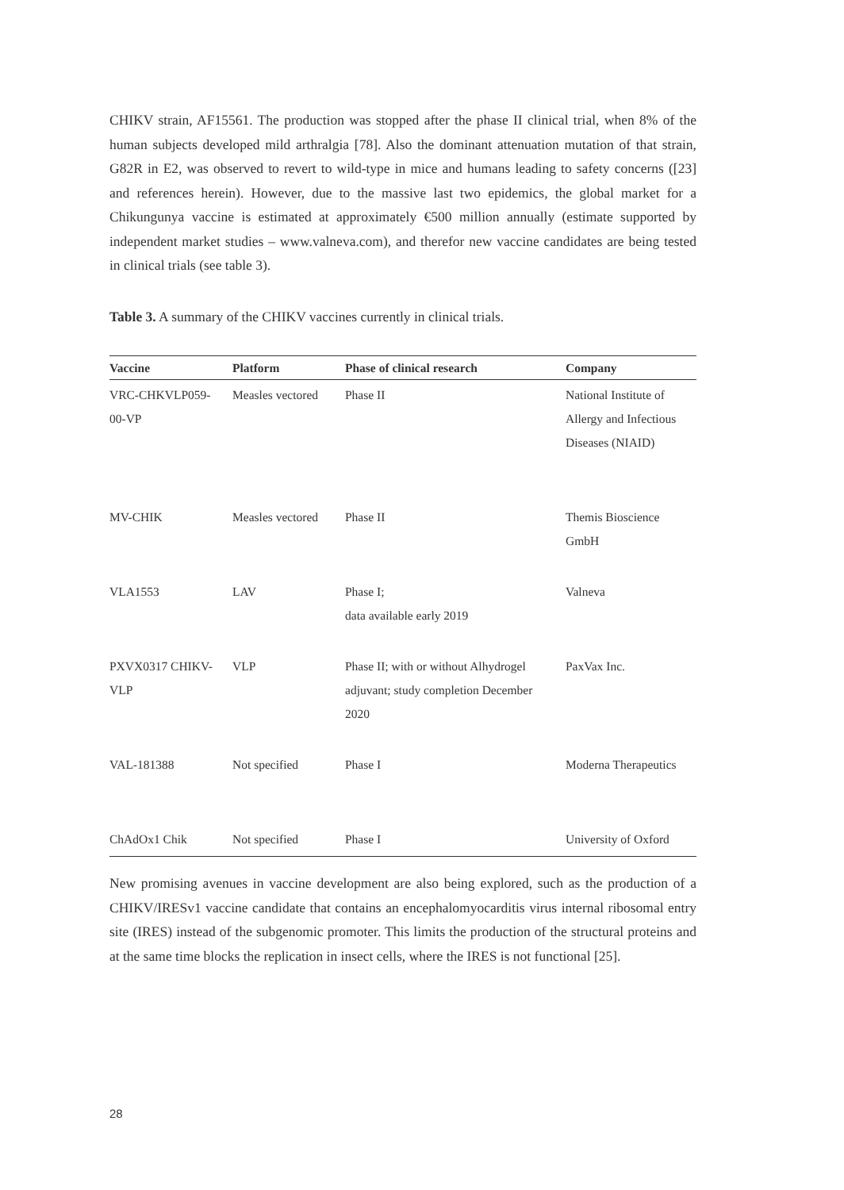CHIKV strain, AF15561. The production was stopped after the phase II clinical trial, when 8% of the human subjects developed mild arthralgia [78]. Also the dominant attenuation mutation of that strain, G82R in E2, was observed to revert to wild-type in mice and humans leading to safety concerns ([23] and references herein). However, due to the massive last two epidemics, the global market for a Chikungunya vaccine is estimated at approximately €500 million annually (estimate supported by independent market studies – www.valneva.com), and therefor new vaccine candidates are being tested in clinical trials (see table 3).
Table 3. A summary of the CHIKV vaccines currently in clinical trials.
| Vaccine | Platform | Phase of clinical research | Company |
| --- | --- | --- | --- |
| VRC-CHKVLP059-00-VP | Measles vectored | Phase II | National Institute of Allergy and Infectious Diseases (NIAID) |
| MV-CHIK | Measles vectored | Phase II | Themis Bioscience GmbH |
| VLA1553 | LAV | Phase I; data available early 2019 | Valneva |
| PXVX0317 CHIKV-VLP | VLP | Phase II; with or without Alhydrogel adjuvant; study completion December 2020 | PaxVax Inc. |
| VAL-181388 | Not specified | Phase I | Moderna Therapeutics |
| ChAdOx1 Chik | Not specified | Phase I | University of Oxford |
New promising avenues in vaccine development are also being explored, such as the production of a CHIKV/IRESv1 vaccine candidate that contains an encephalomyocarditis virus internal ribosomal entry site (IRES) instead of the subgenomic promoter. This limits the production of the structural proteins and at the same time blocks the replication in insect cells, where the IRES is not functional [25].
28